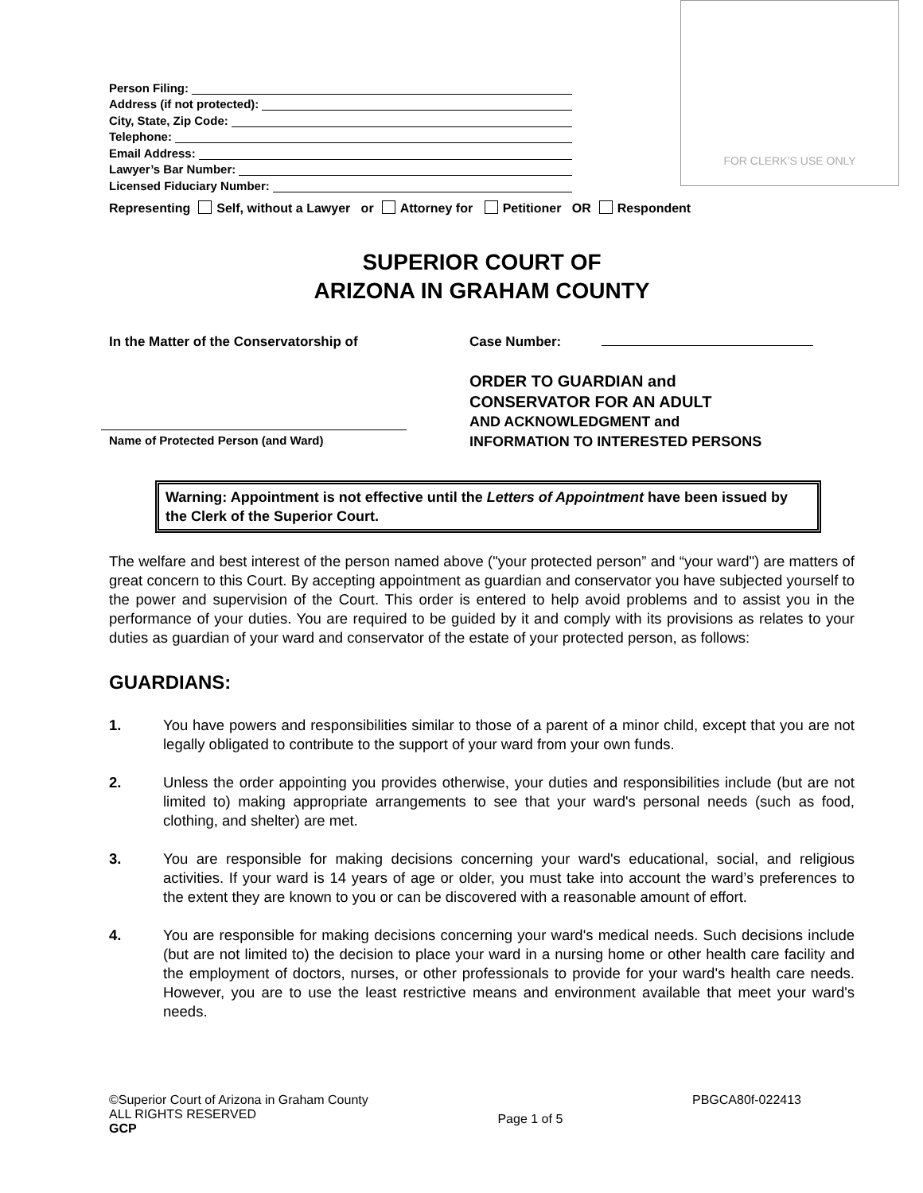FOR CLERK’S USE ONLY
Person Filing:
Address (if not protected):
City, State, Zip Code:
Telephone:
Email Address:
Lawyer’s Bar Number:
Licensed Fiduciary Number:
Representing Self, without a Lawyer or Attorney for Petitioner OR Respondent
SUPERIOR COURT OF
ARIZONA IN GRAHAM COUNTY
In the Matter of the Conservatorship of
Name of Protected Person (and Ward)
Case Number:
ORDER TO GUARDIAN and
CONSERVATOR FOR AN ADULT
AND ACKNOWLEDGMENT and
INFORMATION TO INTERESTED PERSONS
Warning: Appointment is not effective until the Letters of Appointment have been issued by the Clerk of the Superior Court.
The welfare and best interest of the person named above ("your protected person” and “your ward") are matters of great concern to this Court. By accepting appointment as guardian and conservator you have subjected yourself to the power and supervision of the Court. This order is entered to help avoid problems and to assist you in the performance of your duties. You are required to be guided by it and comply with its provisions as relates to your duties as guardian of your ward and conservator of the estate of your protected person, as follows:
GUARDIANS:
1. You have powers and responsibilities similar to those of a parent of a minor child, except that you are not legally obligated to contribute to the support of your ward from your own funds.
2. Unless the order appointing you provides otherwise, your duties and responsibilities include (but are not limited to) making appropriate arrangements to see that your ward's personal needs (such as food, clothing, and shelter) are met.
3. You are responsible for making decisions concerning your ward's educational, social, and religious activities. If your ward is 14 years of age or older, you must take into account the ward’s preferences to the extent they are known to you or can be discovered with a reasonable amount of effort.
4. You are responsible for making decisions concerning your ward's medical needs. Such decisions include (but are not limited to) the decision to place your ward in a nursing home or other health care facility and the employment of doctors, nurses, or other professionals to provide for your ward's health care needs. However, you are to use the least restrictive means and environment available that meet your ward's needs.
©Superior Court of Arizona in Graham County
ALL RIGHTS RESERVED
GCP
Page 1 of 5
PBGCA80f-022413